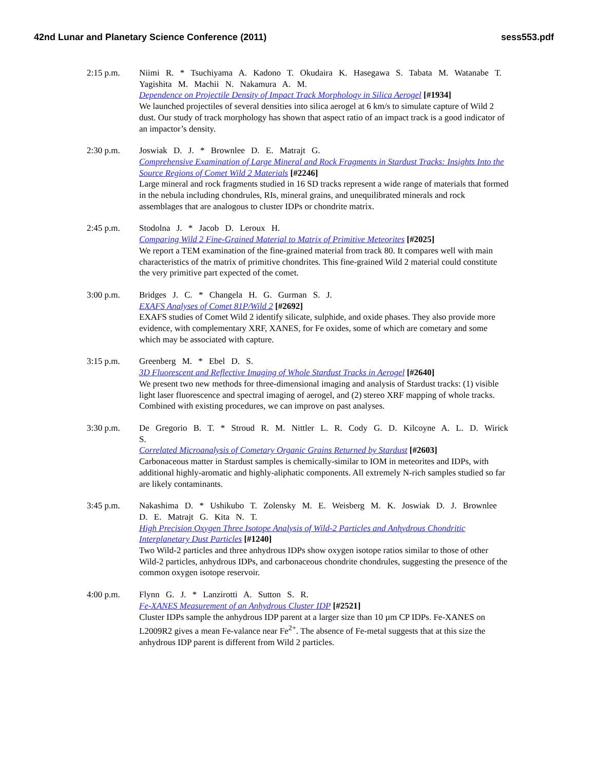42nd Lunar and Planetary Science Conference (2011) sess553.pdf
2:15 p.m. Niimi R. * Tsuchiyama A. Kadono T. Okudaira K. Hasegawa S. Tabata M. Watanabe T. Yagishita M. Machii N. Nakamura A. M.
Dependence on Projectile Density of Impact Track Morphology in Silica Aerogel [#1934]
We launched projectiles of several densities into silica aerogel at 6 km/s to simulate capture of Wild 2 dust. Our study of track morphology has shown that aspect ratio of an impact track is a good indicator of an impactor’s density.
2:30 p.m. Joswiak D. J. * Brownlee D. E. Matrajt G.
Comprehensive Examination of Large Mineral and Rock Fragments in Stardust Tracks: Insights Into the Source Regions of Comet Wild 2 Materials [#2246]
Large mineral and rock fragments studied in 16 SD tracks represent a wide range of materials that formed in the nebula including chondrules, RIs, mineral grains, and unequilibrated minerals and rock assemblages that are analogous to cluster IDPs or chondrite matrix.
2:45 p.m. Stodolna J. * Jacob D. Leroux H.
Comparing Wild 2 Fine-Grained Material to Matrix of Primitive Meteorites [#2025]
We report a TEM examination of the fine-grained material from track 80. It compares well with main characteristics of the matrix of primitive chondrites. This fine-grained Wild 2 material could constitute the very primitive part expected of the comet.
3:00 p.m. Bridges J. C. * Changela H. G. Gurman S. J.
EXAFS Analyses of Comet 81P/Wild 2 [#2692]
EXAFS studies of Comet Wild 2 identify silicate, sulphide, and oxide phases. They also provide more evidence, with complementary XRF, XANES, for Fe oxides, some of which are cometary and some which may be associated with capture.
3:15 p.m. Greenberg M. * Ebel D. S.
3D Fluorescent and Reflective Imaging of Whole Stardust Tracks in Aerogel [#2640]
We present two new methods for three-dimensional imaging and analysis of Stardust tracks: (1) visible light laser fluorescence and spectral imaging of aerogel, and (2) stereo XRF mapping of whole tracks. Combined with existing procedures, we can improve on past analyses.
3:30 p.m. De Gregorio B. T. * Stroud R. M. Nittler L. R. Cody G. D. Kilcoyne A. L. D. Wirick S.
Correlated Microanalysis of Cometary Organic Grains Returned by Stardust [#2603]
Carbonaceous matter in Stardust samples is chemically-similar to IOM in meteorites and IDPs, with additional highly-aromatic and highly-aliphatic components. All extremely N-rich samples studied so far are likely contaminants.
3:45 p.m. Nakashima D. * Ushikubo T. Zolensky M. E. Weisberg M. K. Joswiak D. J. Brownlee D. E. Matrajt G. Kita N. T.
High Precision Oxygen Three Isotope Analysis of Wild-2 Particles and Anhydrous Chondritic Interplanetary Dust Particles [#1240]
Two Wild-2 particles and three anhydrous IDPs show oxygen isotope ratios similar to those of other Wild-2 particles, anhydrous IDPs, and carbonaceous chondrite chondrules, suggesting the presence of the common oxygen isotope reservoir.
4:00 p.m. Flynn G. J. * Lanzirotti A. Sutton S. R.
Fe-XANES Measurement of an Anhydrous Cluster IDP [#2521]
Cluster IDPs sample the anhydrous IDP parent at a larger size than 10 µm CP IDPs. Fe-XANES on L2009R2 gives a mean Fe-valance near Fe<sup>2+</sup>. The absence of Fe-metal suggests that at this size the anhydrous IDP parent is different from Wild 2 particles.